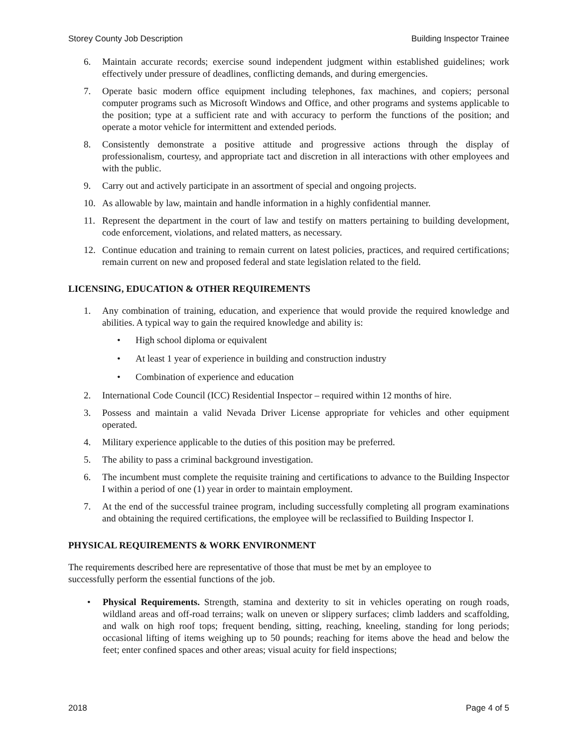Storey County Job Description Building Inspector Trainee
6. Maintain accurate records; exercise sound independent judgment within established guidelines; work effectively under pressure of deadlines, conflicting demands, and during emergencies.
7. Operate basic modern office equipment including telephones, fax machines, and copiers; personal computer programs such as Microsoft Windows and Office, and other programs and systems applicable to the position; type at a sufficient rate and with accuracy to perform the functions of the position; and operate a motor vehicle for intermittent and extended periods.
8. Consistently demonstrate a positive attitude and progressive actions through the display of professionalism, courtesy, and appropriate tact and discretion in all interactions with other employees and with the public.
9. Carry out and actively participate in an assortment of special and ongoing projects.
10. As allowable by law, maintain and handle information in a highly confidential manner.
11. Represent the department in the court of law and testify on matters pertaining to building development, code enforcement, violations, and related matters, as necessary.
12. Continue education and training to remain current on latest policies, practices, and required certifications; remain current on new and proposed federal and state legislation related to the field.
LICENSING, EDUCATION & OTHER REQUIREMENTS
1. Any combination of training, education, and experience that would provide the required knowledge and abilities. A typical way to gain the required knowledge and ability is:
• High school diploma or equivalent
• At least 1 year of experience in building and construction industry
• Combination of experience and education
2. International Code Council (ICC) Residential Inspector – required within 12 months of hire.
3. Possess and maintain a valid Nevada Driver License appropriate for vehicles and other equipment operated.
4. Military experience applicable to the duties of this position may be preferred.
5. The ability to pass a criminal background investigation.
6. The incumbent must complete the requisite training and certifications to advance to the Building Inspector I within a period of one (1) year in order to maintain employment.
7. At the end of the successful trainee program, including successfully completing all program examinations and obtaining the required certifications, the employee will be reclassified to Building Inspector I.
PHYSICAL REQUIREMENTS & WORK ENVIRONMENT
The requirements described here are representative of those that must be met by an employee to
successfully perform the essential functions of the job.
• Physical Requirements. Strength, stamina and dexterity to sit in vehicles operating on rough roads, wildland areas and off-road terrains; walk on uneven or slippery surfaces; climb ladders and scaffolding, and walk on high roof tops; frequent bending, sitting, reaching, kneeling, standing for long periods; occasional lifting of items weighing up to 50 pounds; reaching for items above the head and below the feet; enter confined spaces and other areas; visual acuity for field inspections;
2018 Page 4 of 5